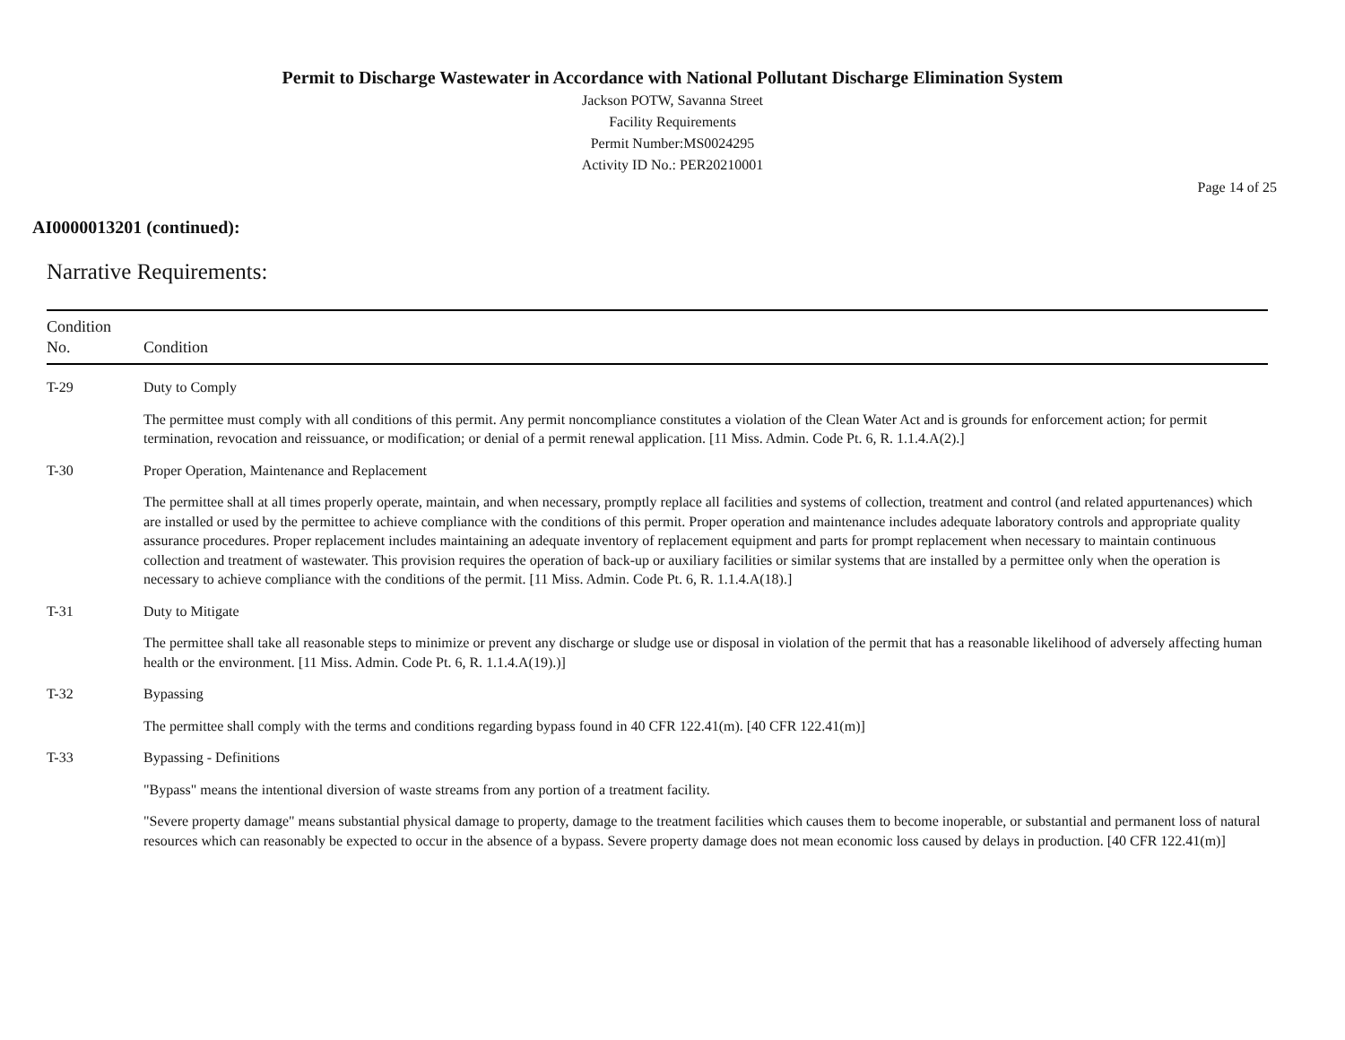Permit to Discharge Wastewater in Accordance with National Pollutant Discharge Elimination System
Jackson POTW, Savanna Street
Facility Requirements
Permit Number:MS0024295
Activity ID No.: PER20210001
Page 14 of 25
AI0000013201 (continued):
Narrative Requirements:
| Condition No. | Condition |
| --- | --- |
| T-29 | Duty to Comply The permittee must comply with all conditions of this permit. Any permit noncompliance constitutes a violation of the Clean Water Act and is grounds for enforcement action; for permit termination, revocation and reissuance, or modification; or denial of a permit renewal application. [11 Miss. Admin. Code Pt. 6, R. 1.1.4.A(2).] |
| T-30 | Proper Operation, Maintenance and Replacement The permittee shall at all times properly operate, maintain, and when necessary, promptly replace all facilities and systems of collection, treatment and control (and related appurtenances) which are installed or used by the permittee to achieve compliance with the conditions of this permit. Proper operation and maintenance includes adequate laboratory controls and appropriate quality assurance procedures. Proper replacement includes maintaining an adequate inventory of replacement equipment and parts for prompt replacement when necessary to maintain continuous collection and treatment of wastewater. This provision requires the operation of back-up or auxiliary facilities or similar systems that are installed by a permittee only when the operation is necessary to achieve compliance with the conditions of the permit. [11 Miss. Admin. Code Pt. 6, R. 1.1.4.A(18).] |
| T-31 | Duty to Mitigate The permittee shall take all reasonable steps to minimize or prevent any discharge or sludge use or disposal in violation of the permit that has a reasonable likelihood of adversely affecting human health or the environment. [11 Miss. Admin. Code Pt. 6, R. 1.1.4.A(19).)] |
| T-32 | Bypassing The permittee shall comply with the terms and conditions regarding bypass found in 40 CFR 122.41(m). [40 CFR 122.41(m)] |
| T-33 | Bypassing - Definitions "Bypass" means the intentional diversion of waste streams from any portion of a treatment facility. "Severe property damage" means substantial physical damage to property, damage to the treatment facilities which causes them to become inoperable, or substantial and permanent loss of natural resources which can reasonably be expected to occur in the absence of a bypass. Severe property damage does not mean economic loss caused by delays in production. [40 CFR 122.41(m)] |